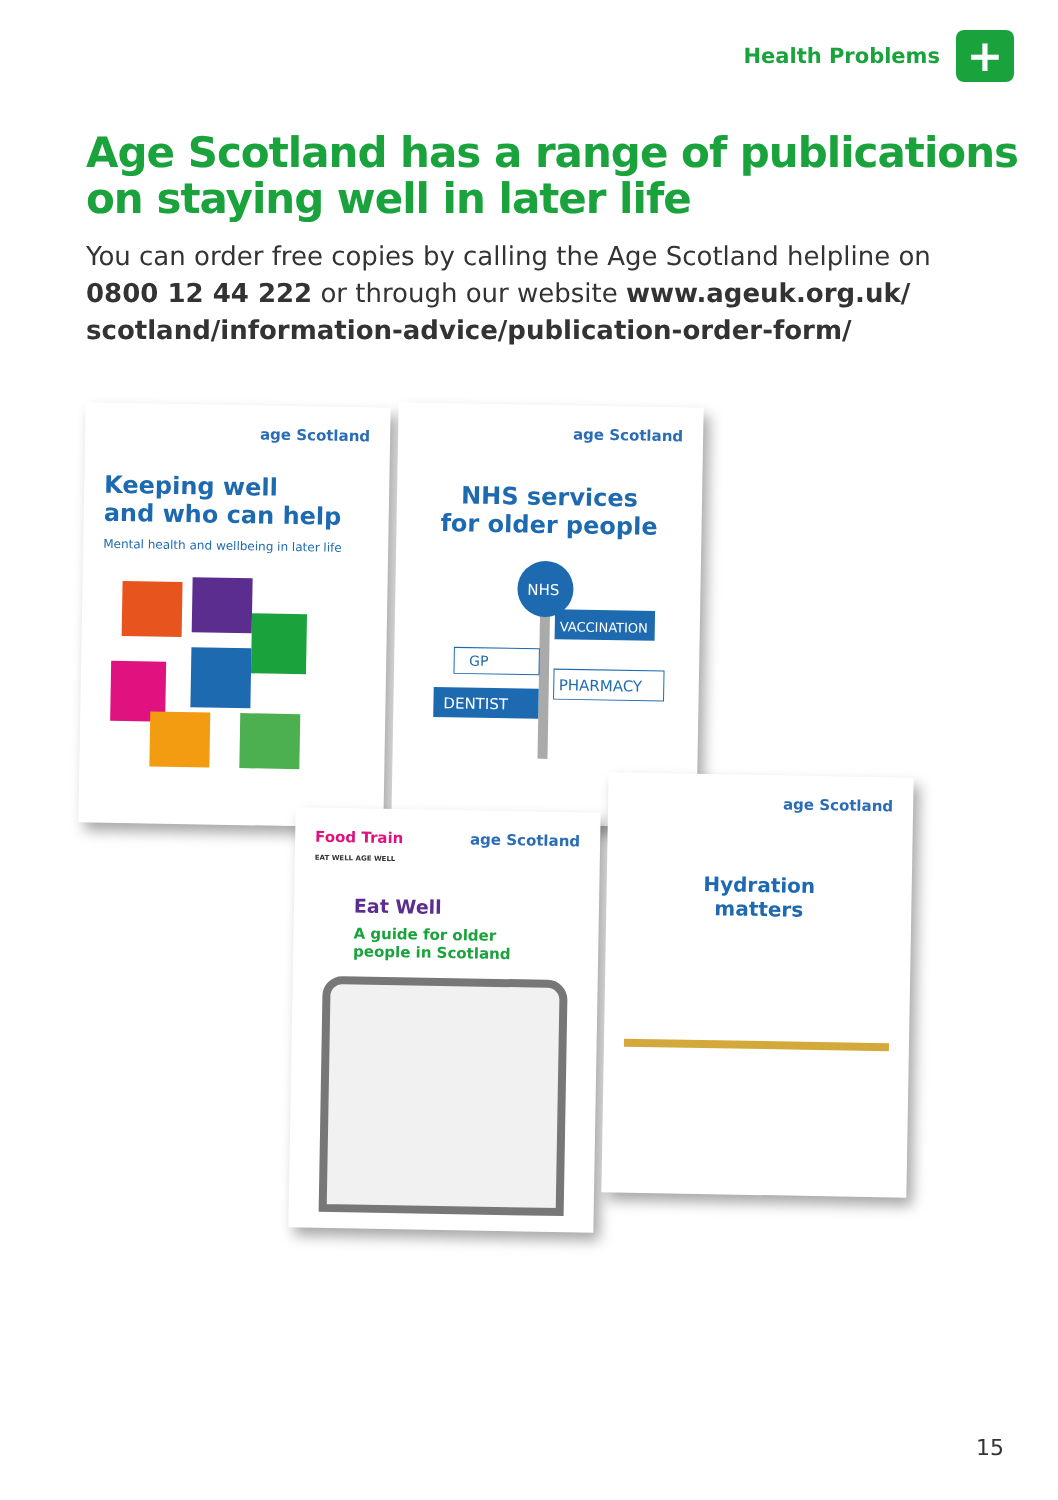Health Problems
+
Age Scotland has a range of publications on staying well in later life
You can order free copies by calling the Age Scotland helpline on 0800 12 44 222 or through our website www.ageuk.org.uk/ scotland/information-advice/publication-order-form/
age Scotland
Keeping well
and who can help
Mental health and wellbeing in later life
age Scotland
NHS services
for older people
NHS
VACCINATION
GP
PHARMACY
DENTIST
Food Train
EAT WELL AGE WELL age Scotland
Eat Well
A guide for older
people in Scotland
age Scotland
Hydration
matters
15